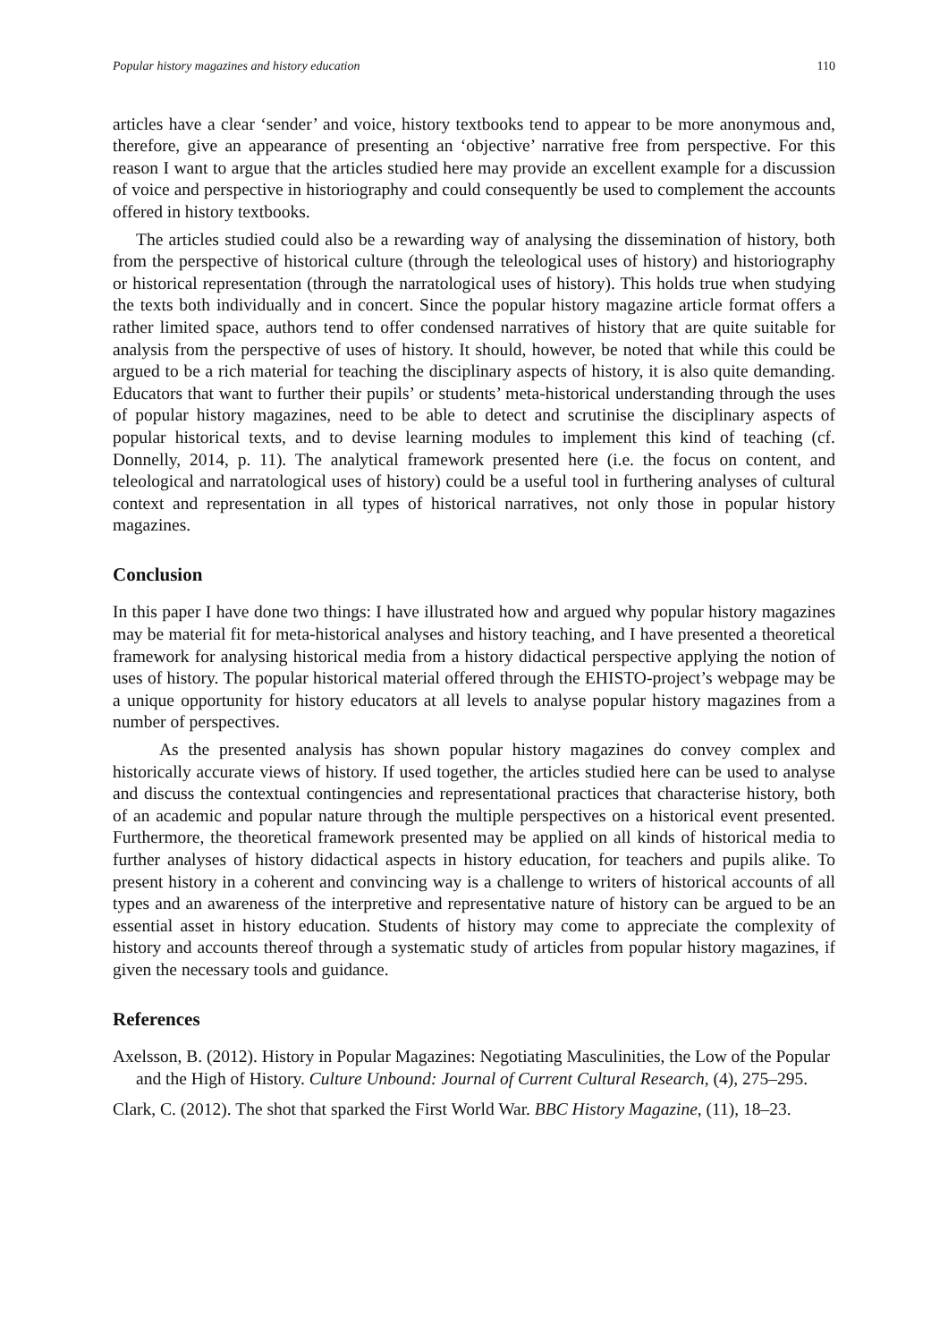Popular history magazines and history education 110
articles have a clear ‘sender’ and voice, history textbooks tend to appear to be more anonymous and, therefore, give an appearance of presenting an ‘objective’ narrative free from perspective. For this reason I want to argue that the articles studied here may provide an excellent example for a discussion of voice and perspective in historiography and could consequently be used to complement the accounts offered in history textbooks.
The articles studied could also be a rewarding way of analysing the dissemination of history, both from the perspective of historical culture (through the teleological uses of history) and historiography or historical representation (through the narratological uses of history). This holds true when studying the texts both individually and in concert. Since the popular history magazine article format offers a rather limited space, authors tend to offer condensed narratives of history that are quite suitable for analysis from the perspective of uses of history. It should, however, be noted that while this could be argued to be a rich material for teaching the disciplinary aspects of history, it is also quite demanding. Educators that want to further their pupils’ or students’ meta-historical understanding through the uses of popular history magazines, need to be able to detect and scrutinise the disciplinary aspects of popular historical texts, and to devise learning modules to implement this kind of teaching (cf. Donnelly, 2014, p. 11). The analytical framework presented here (i.e. the focus on content, and teleological and narratological uses of history) could be a useful tool in furthering analyses of cultural context and representation in all types of historical narratives, not only those in popular history magazines.
Conclusion
In this paper I have done two things: I have illustrated how and argued why popular history magazines may be material fit for meta-historical analyses and history teaching, and I have presented a theoretical framework for analysing historical media from a history didactical perspective applying the notion of uses of history. The popular historical material offered through the EHISTO-project’s webpage may be a unique opportunity for history educators at all levels to analyse popular history magazines from a number of perspectives.
As the presented analysis has shown popular history magazines do convey complex and historically accurate views of history. If used together, the articles studied here can be used to analyse and discuss the contextual contingencies and representational practices that characterise history, both of an academic and popular nature through the multiple perspectives on a historical event presented. Furthermore, the theoretical framework presented may be applied on all kinds of historical media to further analyses of history didactical aspects in history education, for teachers and pupils alike. To present history in a coherent and convincing way is a challenge to writers of historical accounts of all types and an awareness of the interpretive and representative nature of history can be argued to be an essential asset in history education. Students of history may come to appreciate the complexity of history and accounts thereof through a systematic study of articles from popular history magazines, if given the necessary tools and guidance.
References
Axelsson, B. (2012). History in Popular Magazines: Negotiating Masculinities, the Low of the Popular and the High of History. Culture Unbound: Journal of Current Cultural Research, (4), 275–295.
Clark, C. (2012). The shot that sparked the First World War. BBC History Magazine, (11), 18–23.